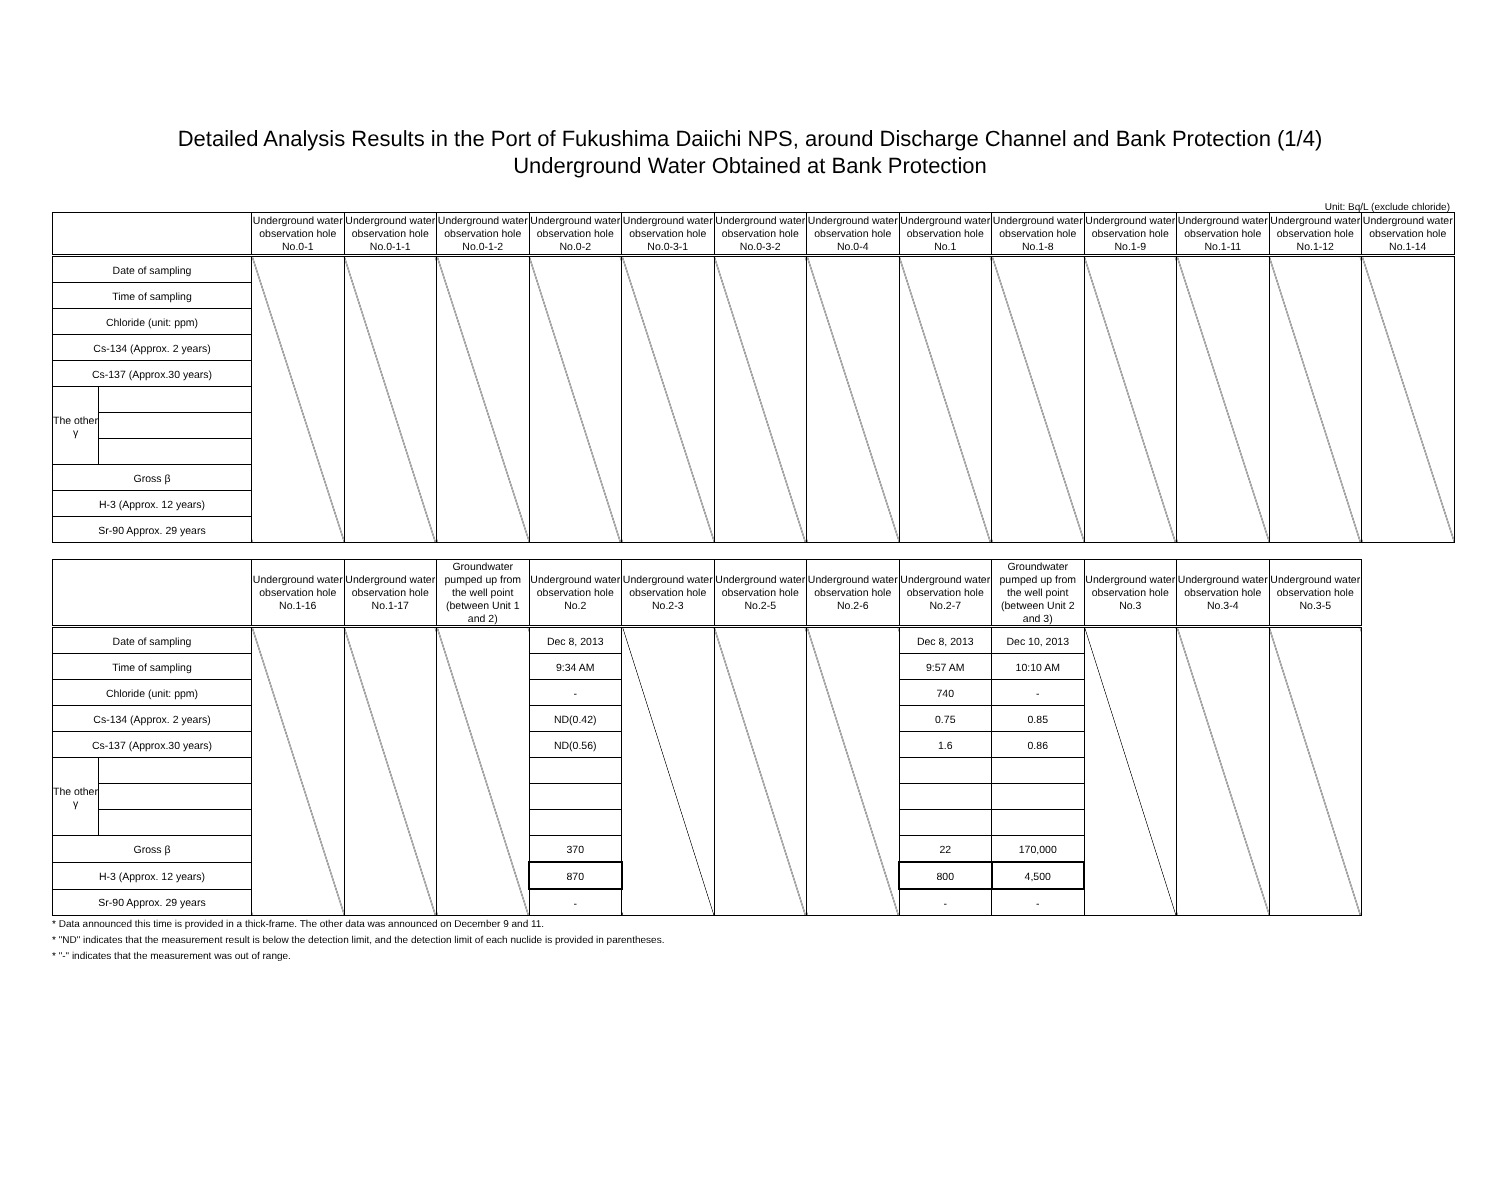Detailed Analysis Results in the Port of Fukushima Daiichi NPS, around Discharge Channel and Bank Protection (1/4)
Underground Water Obtained at Bank Protection
Unit: Bq/L (exclude chloride)
| | | Underground water observation hole No.0-1 | Underground water observation hole No.0-1-1 | Underground water observation hole No.0-1-2 | Underground water observation hole No.0-2 | Underground water observation hole No.0-3-1 | Underground water observation hole No.0-3-2 | Underground water observation hole No.0-4 | Underground water observation hole No.1 | Underground water observation hole No.1-8 | Underground water observation hole No.1-9 | Underground water observation hole No.1-11 | Underground water observation hole No.1-12 | Underground water observation hole No.1-14 |
| --- | --- | --- | --- | --- | --- | --- | --- | --- | --- | --- | --- | --- | --- | --- |
| Date of sampling | | | | | | | | | | | | | | |
| Time of sampling | | | | | | | | | | | | | | |
| Chloride (unit: ppm) | | | | | | | | | | | | | | |
| Cs-134 (Approx. 2 years) | | | | | | | | | | | | | | |
| Cs-137 (Approx.30 years) | | | | | | | | | | | | | | |
| The other γ | | | | | | | | | | | | | | |
| Gross β | | | | | | | | | | | | | | |
| H-3 (Approx. 12 years) | | | | | | | | | | | | | | |
| Sr-90 Approx. 29 years | | | | | | | | | | | | | | |
| | | Underground water observation hole No.1-16 | Underground water observation hole No.1-17 | Groundwater pumped up from the well point (between Unit 1 and 2) | Underground water observation hole No.2 | Underground water observation hole No.2-3 | Underground water observation hole No.2-5 | Underground water observation hole No.2-6 | Underground water observation hole No.2-7 | Groundwater pumped up from the well point (between Unit 2 and 3) | Underground water observation hole No.3 | Underground water observation hole No.3-4 | Underground water observation hole No.3-5 |
| --- | --- | --- | --- | --- | --- | --- | --- | --- | --- | --- | --- | --- | --- |
| Date of sampling | | | | | Dec 8, 2013 | | | | Dec 8, 2013 | Dec 10, 2013 | | | |
| Time of sampling | | | | | 9:34 AM | | | | 9:57 AM | 10:10 AM | | | |
| Chloride (unit: ppm) | | | | | - | | | | 740 | - | | | |
| Cs-134 (Approx. 2 years) | | | | | ND(0.42) | | | | 0.75 | 0.85 | | | |
| Cs-137 (Approx.30 years) | | | | | ND(0.56) | | | | 1.6 | 0.86 | | | |
| The other γ | | | | | | | | | | | | | |
| Gross β | | | | | 370 | | | | 22 | 170,000 | | | |
| H-3 (Approx. 12 years) | | | | | 870 | | | | 800 | 4,500 | | | |
| Sr-90 Approx. 29 years | | | | | - | | | | - | - | | | |
* Data announced this time is provided in a thick-frame. The other data was announced on December 9 and 11.
* "ND" indicates that the measurement result is below the detection limit, and the detection limit of each nuclide is provided in parentheses.
* "-" indicates that the measurement was out of range.